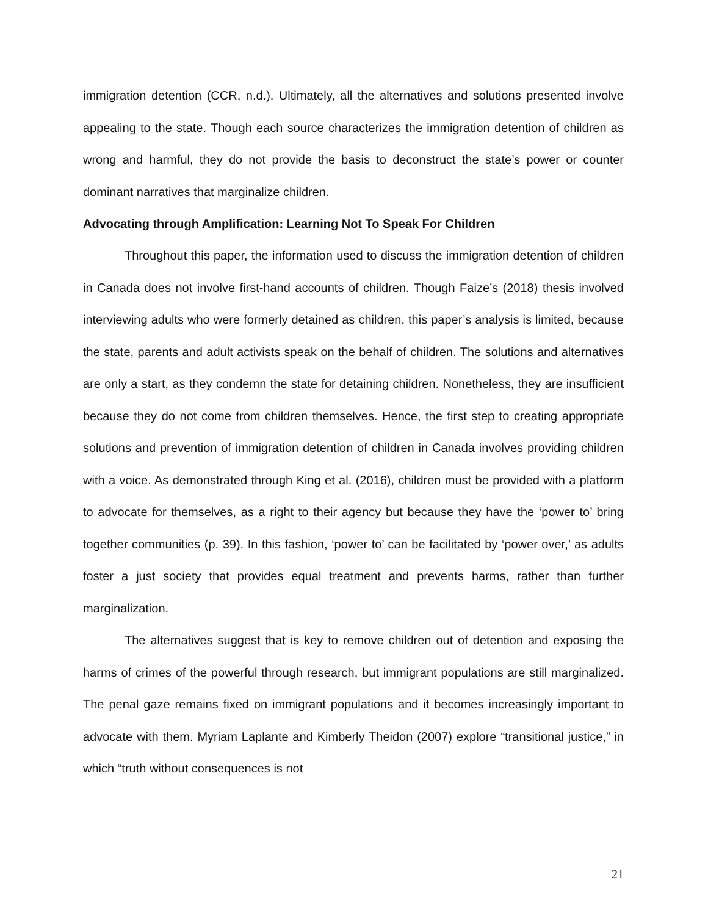immigration detention (CCR, n.d.). Ultimately, all the alternatives and solutions presented involve appealing to the state. Though each source characterizes the immigration detention of children as wrong and harmful, they do not provide the basis to deconstruct the state’s power or counter dominant narratives that marginalize children.
Advocating through Amplification: Learning Not To Speak For Children
Throughout this paper, the information used to discuss the immigration detention of children in Canada does not involve first-hand accounts of children. Though Faize’s (2018) thesis involved interviewing adults who were formerly detained as children, this paper’s analysis is limited, because the state, parents and adult activists speak on the behalf of children. The solutions and alternatives are only a start, as they condemn the state for detaining children. Nonetheless, they are insufficient because they do not come from children themselves. Hence, the first step to creating appropriate solutions and prevention of immigration detention of children in Canada involves providing children with a voice. As demonstrated through King et al. (2016), children must be provided with a platform to advocate for themselves, as a right to their agency but because they have the ‘power to’ bring together communities (p. 39). In this fashion, ‘power to’ can be facilitated by ‘power over,’ as adults foster a just society that provides equal treatment and prevents harms, rather than further marginalization.
The alternatives suggest that is key to remove children out of detention and exposing the harms of crimes of the powerful through research, but immigrant populations are still marginalized. The penal gaze remains fixed on immigrant populations and it becomes increasingly important to advocate with them. Myriam Laplante and Kimberly Theidon (2007) explore “transitional justice,” in which “truth without consequences is not
21